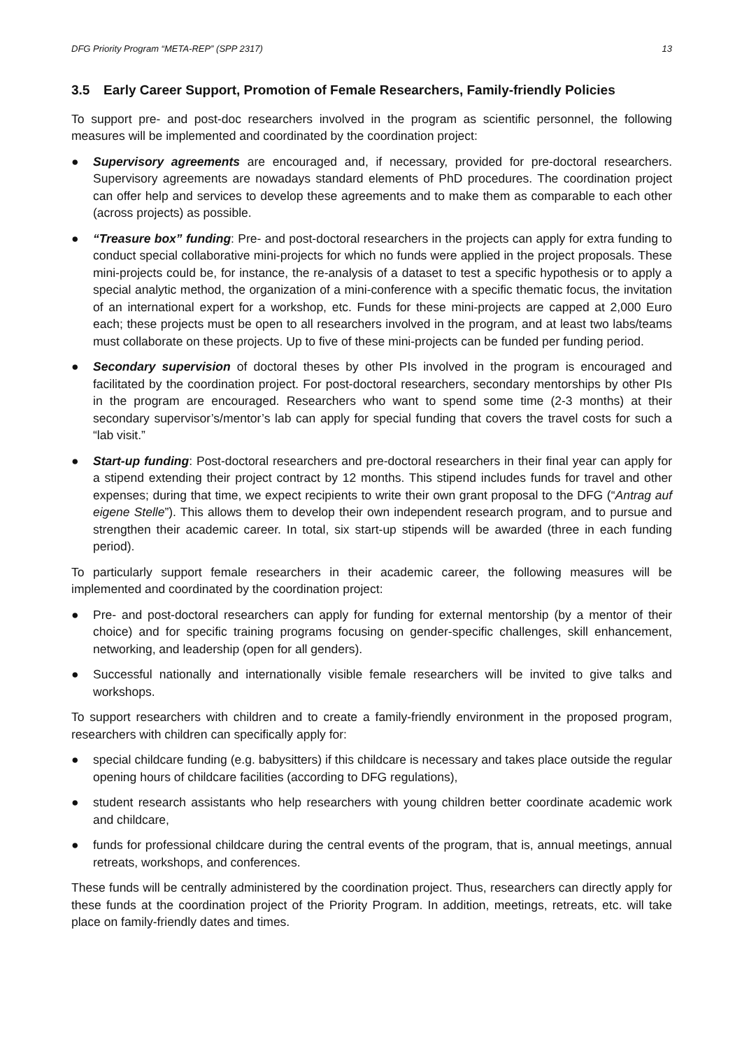DFG Priority Program “META-REP” (SPP 2317) 13
3.5 Early Career Support, Promotion of Female Researchers, Family-friendly Policies
To support pre- and post-doc researchers involved in the program as scientific personnel, the following measures will be implemented and coordinated by the coordination project:
● Supervisory agreements are encouraged and, if necessary, provided for pre-doctoral researchers. Supervisory agreements are nowadays standard elements of PhD procedures. The coordination project can offer help and services to develop these agreements and to make them as comparable to each other (across projects) as possible.
● “Treasure box” funding: Pre- and post-doctoral researchers in the projects can apply for extra funding to conduct special collaborative mini-projects for which no funds were applied in the project proposals. These mini-projects could be, for instance, the re-analysis of a dataset to test a specific hypothesis or to apply a special analytic method, the organization of a mini-conference with a specific thematic focus, the invitation of an international expert for a workshop, etc. Funds for these mini-projects are capped at 2,000 Euro each; these projects must be open to all researchers involved in the program, and at least two labs/teams must collaborate on these projects. Up to five of these mini-projects can be funded per funding period.
● Secondary supervision of doctoral theses by other PIs involved in the program is encouraged and facilitated by the coordination project. For post-doctoral researchers, secondary mentorships by other PIs in the program are encouraged. Researchers who want to spend some time (2-3 months) at their secondary supervisor’s/mentor’s lab can apply for special funding that covers the travel costs for such a “lab visit.”
● Start-up funding: Post-doctoral researchers and pre-doctoral researchers in their final year can apply for a stipend extending their project contract by 12 months. This stipend includes funds for travel and other expenses; during that time, we expect recipients to write their own grant proposal to the DFG (“Antrag auf eigene Stelle”). This allows them to develop their own independent research program, and to pursue and strengthen their academic career. In total, six start-up stipends will be awarded (three in each funding period).
To particularly support female researchers in their academic career, the following measures will be implemented and coordinated by the coordination project:
● Pre- and post-doctoral researchers can apply for funding for external mentorship (by a mentor of their choice) and for specific training programs focusing on gender-specific challenges, skill enhancement, networking, and leadership (open for all genders).
● Successful nationally and internationally visible female researchers will be invited to give talks and workshops.
To support researchers with children and to create a family-friendly environment in the proposed program, researchers with children can specifically apply for:
● special childcare funding (e.g. babysitters) if this childcare is necessary and takes place outside the regular opening hours of childcare facilities (according to DFG regulations),
● student research assistants who help researchers with young children better coordinate academic work and childcare,
● funds for professional childcare during the central events of the program, that is, annual meetings, annual retreats, workshops, and conferences.
These funds will be centrally administered by the coordination project. Thus, researchers can directly apply for these funds at the coordination project of the Priority Program. In addition, meetings, retreats, etc. will take place on family-friendly dates and times.